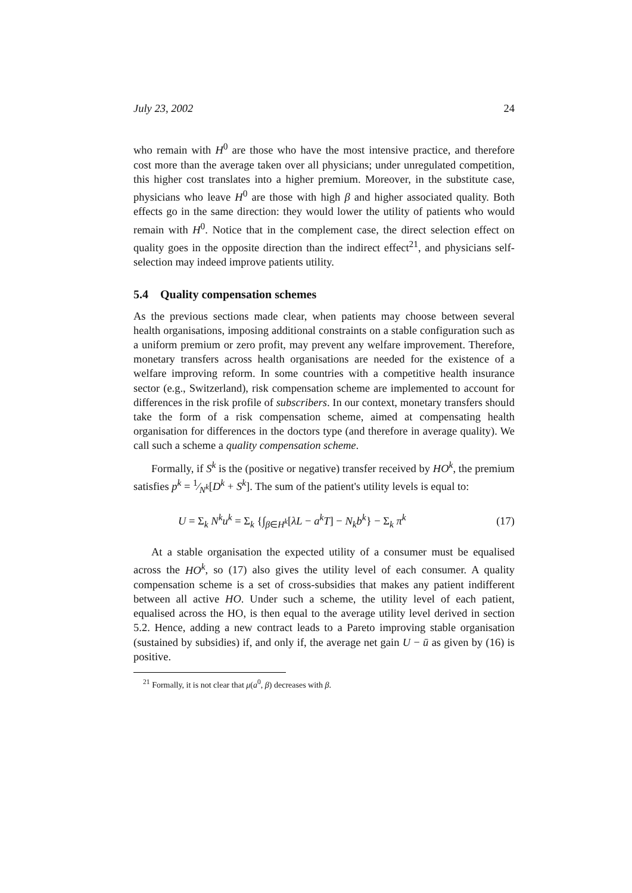July 23, 2002 24
who remain with H<sup>0</sup> are those who have the most intensive practice, and therefore cost more than the average taken over all physicians; under unregulated competition, this higher cost translates into a higher premium. Moreover, in the substitute case, physicians who leave H<sup>0</sup> are those with high β and higher associated quality. Both effects go in the same direction: they would lower the utility of patients who would remain with H<sup>0</sup>. Notice that in the complement case, the direct selection effect on quality goes in the opposite direction than the indirect effect<sup>21</sup>, and physicians self-selection may indeed improve patients utility.
5.4 Quality compensation schemes
As the previous sections made clear, when patients may choose between several health organisations, imposing additional constraints on a stable configuration such as a uniform premium or zero profit, may prevent any welfare improvement. Therefore, monetary transfers across health organisations are needed for the existence of a welfare improving reform. In some countries with a competitive health insurance sector (e.g., Switzerland), risk compensation scheme are implemented to account for differences in the risk profile of subscribers. In our context, monetary transfers should take the form of a risk compensation scheme, aimed at compensating health organisation for differences in the doctors type (and therefore in average quality). We call such a scheme a quality compensation scheme.
Formally, if S<sup>k</sup> is the (positive or negative) transfer received by HO<sup>k</sup>, the premium satisfies p<sup>k</sup> = 1⁄N<sup>k</sup>[D<sup>k</sup> + S<sup>k</sup>]. The sum of the patient's utility levels is equal to:
U = Σ<sub>k</sub> N<sup>k</sup>u<sup>k</sup> = Σ<sub>k</sub> {∫<sub>β∈H<sup>k</sup></sub>[λL − a<sup>k</sup>T] − N<sub>k</sub>b<sup>k</sup>} − Σ<sub>k</sub> π<sup>k</sup> (17)
At a stable organisation the expected utility of a consumer must be equalised across the HO<sup>k</sup>, so (17) also gives the utility level of each consumer. A quality compensation scheme is a set of cross-subsidies that makes any patient indifferent between all active HO. Under such a scheme, the utility level of each patient, equalised across the HO, is then equal to the average utility level derived in section 5.2. Hence, adding a new contract leads to a Pareto improving stable organisation (sustained by subsidies) if, and only if, the average net gain U − ū as given by (16) is positive.
<sup>21</sup> Formally, it is not clear that μ(a<sup>0</sup>, β) decreases with β.